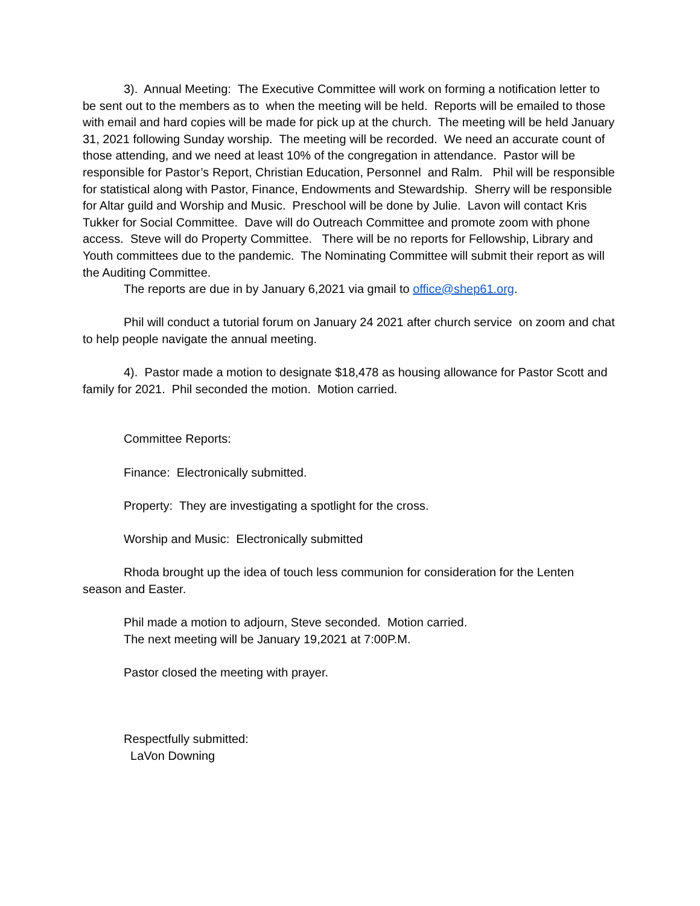3). Annual Meeting: The Executive Committee will work on forming a notification letter to be sent out to the members as to when the meeting will be held. Reports will be emailed to those with email and hard copies will be made for pick up at the church. The meeting will be held January 31, 2021 following Sunday worship. The meeting will be recorded. We need an accurate count of those attending, and we need at least 10% of the congregation in attendance. Pastor will be responsible for Pastor’s Report, Christian Education, Personnel and Ralm. Phil will be responsible for statistical along with Pastor, Finance, Endowments and Stewardship. Sherry will be responsible for Altar guild and Worship and Music. Preschool will be done by Julie. Lavon will contact Kris Tukker for Social Committee. Dave will do Outreach Committee and promote zoom with phone access. Steve will do Property Committee. There will be no reports for Fellowship, Library and Youth committees due to the pandemic. The Nominating Committee will submit their report as will the Auditing Committee.
The reports are due in by January 6,2021 via gmail to office@shep61.org.
Phil will conduct a tutorial forum on January 24 2021 after church service on zoom and chat to help people navigate the annual meeting.
4). Pastor made a motion to designate $18,478 as housing allowance for Pastor Scott and family for 2021. Phil seconded the motion. Motion carried.
Committee Reports:
Finance: Electronically submitted.
Property: They are investigating a spotlight for the cross.
Worship and Music: Electronically submitted
Rhoda brought up the idea of touch less communion for consideration for the Lenten season and Easter.
Phil made a motion to adjourn, Steve seconded. Motion carried.
The next meeting will be January 19,2021 at 7:00P.M.
Pastor closed the meeting with prayer.
Respectfully submitted:
LaVon Downing